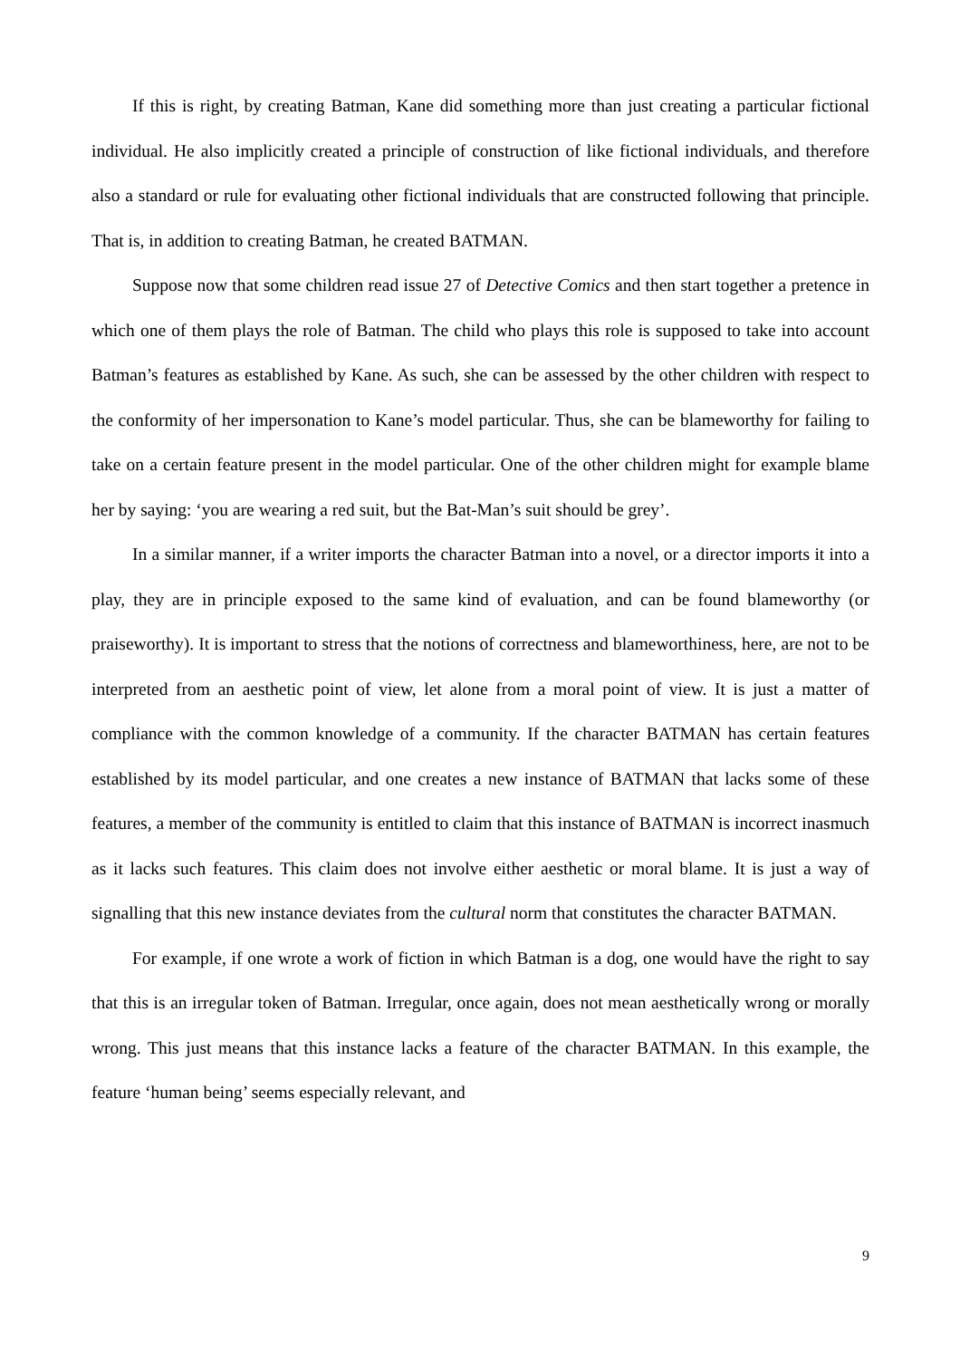If this is right, by creating Batman, Kane did something more than just creating a particular fictional individual. He also implicitly created a principle of construction of like fictional individuals, and therefore also a standard or rule for evaluating other fictional individuals that are constructed following that principle. That is, in addition to creating Batman, he created BATMAN.
Suppose now that some children read issue 27 of Detective Comics and then start together a pretence in which one of them plays the role of Batman. The child who plays this role is supposed to take into account Batman’s features as established by Kane. As such, she can be assessed by the other children with respect to the conformity of her impersonation to Kane’s model particular. Thus, she can be blameworthy for failing to take on a certain feature present in the model particular. One of the other children might for example blame her by saying: ‘you are wearing a red suit, but the Bat-Man’s suit should be grey’.
In a similar manner, if a writer imports the character Batman into a novel, or a director imports it into a play, they are in principle exposed to the same kind of evaluation, and can be found blameworthy (or praiseworthy). It is important to stress that the notions of correctness and blameworthiness, here, are not to be interpreted from an aesthetic point of view, let alone from a moral point of view. It is just a matter of compliance with the common knowledge of a community. If the character BATMAN has certain features established by its model particular, and one creates a new instance of BATMAN that lacks some of these features, a member of the community is entitled to claim that this instance of BATMAN is incorrect inasmuch as it lacks such features. This claim does not involve either aesthetic or moral blame. It is just a way of signalling that this new instance deviates from the cultural norm that constitutes the character BATMAN.
For example, if one wrote a work of fiction in which Batman is a dog, one would have the right to say that this is an irregular token of Batman. Irregular, once again, does not mean aesthetically wrong or morally wrong. This just means that this instance lacks a feature of the character BATMAN. In this example, the feature ‘human being’ seems especially relevant, and
9